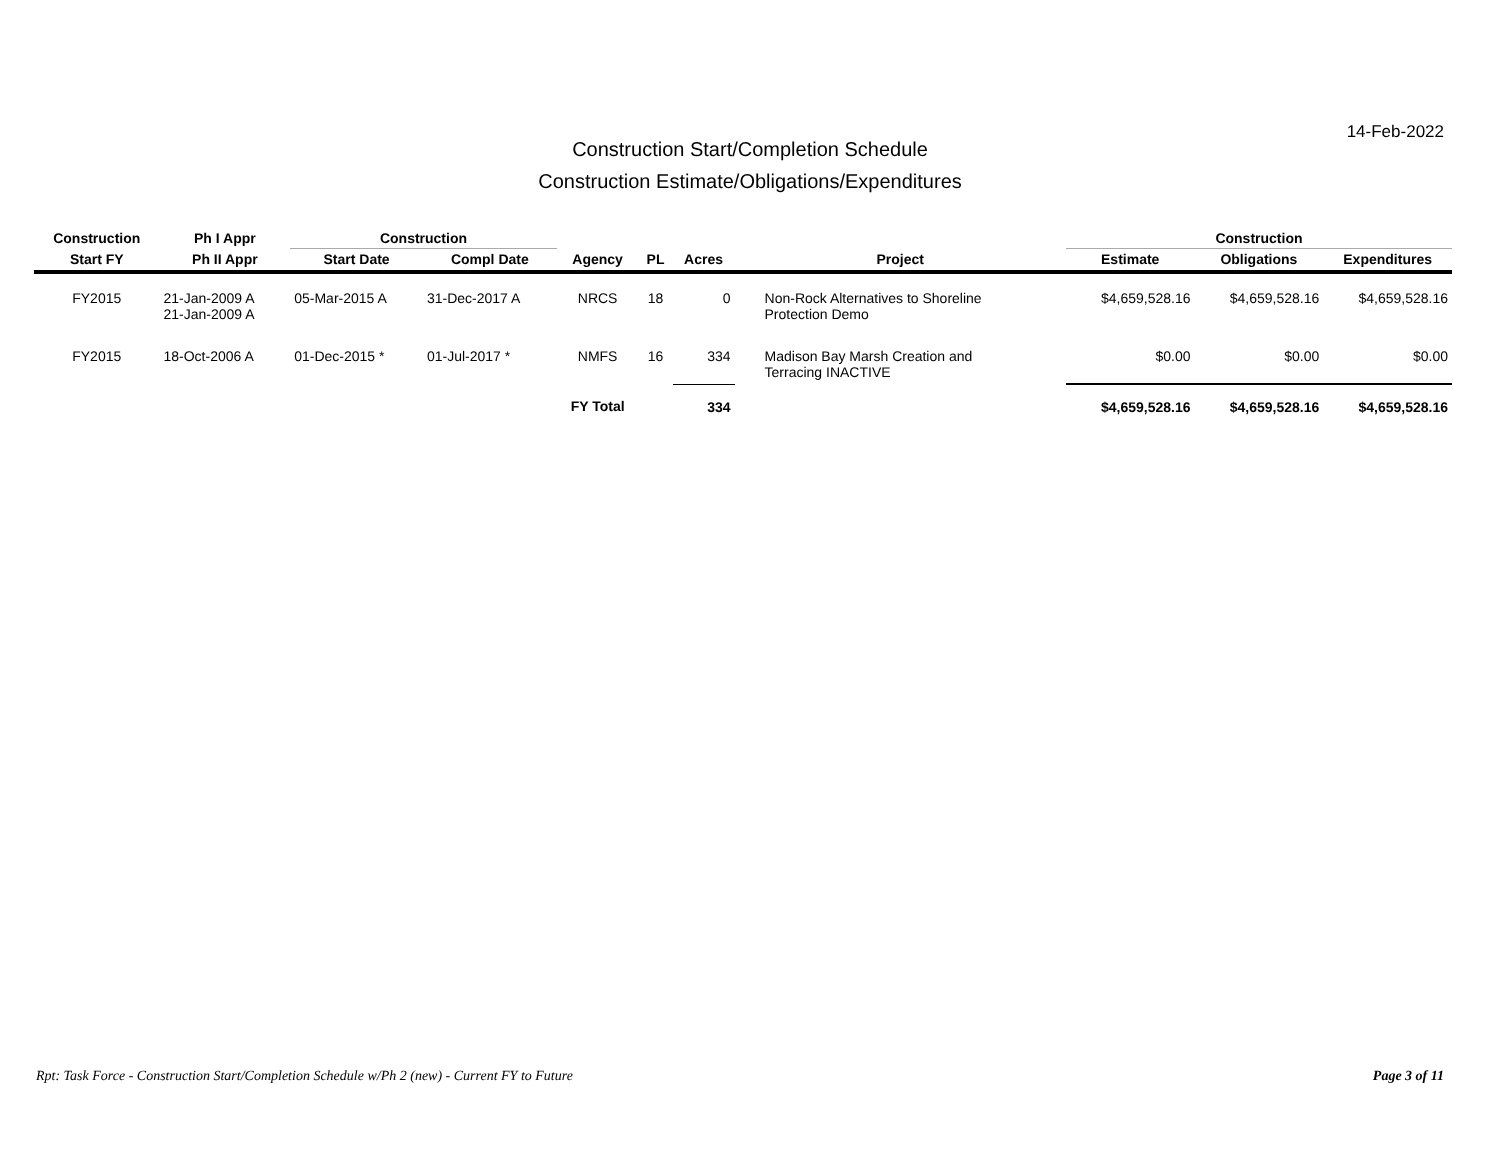14-Feb-2022
Construction Start/Completion Schedule
Construction Estimate/Obligations/Expenditures
| Construction | Ph I Appr | Construction | | | | | | Construction | | |
| --- | --- | --- | --- | --- | --- | --- | --- | --- | --- | --- |
| Start FY | Ph II Appr | Start Date | Compl Date | Agency | PL | Acres | Project | Estimate | Obligations | Expenditures |
| FY2015 | 21-Jan-2009 A 21-Jan-2009 A | 05-Mar-2015 A | 31-Dec-2017 A | NRCS | 18 | 0 | Non-Rock Alternatives to Shoreline Protection Demo | $4,659,528.16 | $4,659,528.16 | $4,659,528.16 |
| FY2015 | 18-Oct-2006 A | 01-Dec-2015 * | 01-Jul-2017 * | NMFS | 16 | 334 | Madison Bay Marsh Creation and Terracing INACTIVE | $0.00 | $0.00 | $0.00 |
| | | | | FY Total | | 334 | | $4,659,528.16 | $4,659,528.16 | $4,659,528.16 |
Rpt: Task Force - Construction Start/Completion Schedule w/Ph 2 (new) - Current FY to Future Page 3 of 11